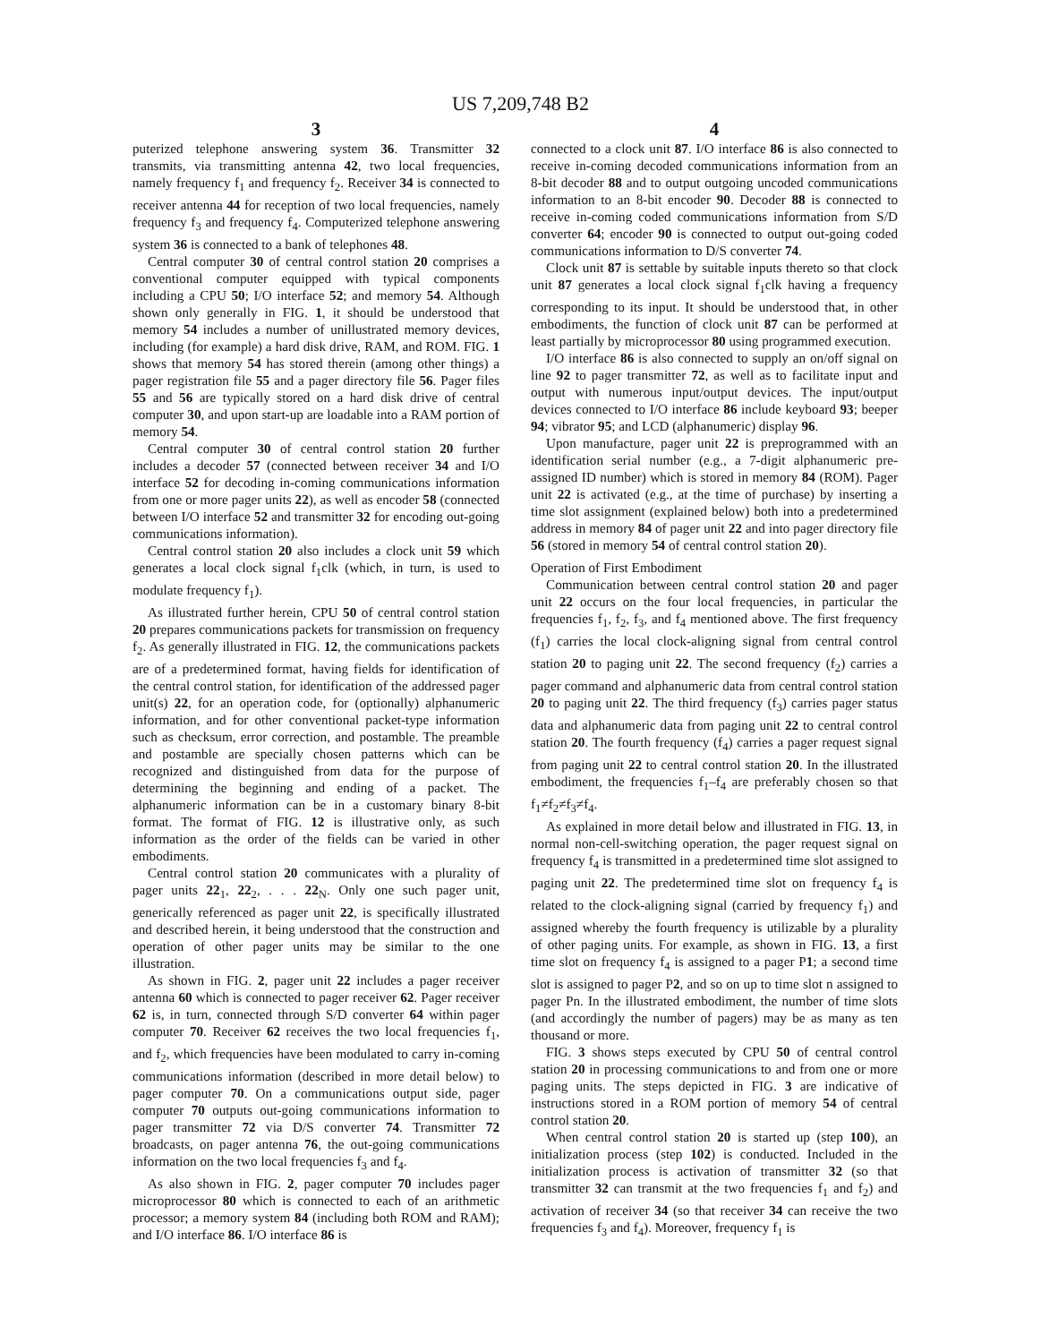US 7,209,748 B2
3
puterized telephone answering system 36. Transmitter 32 transmits, via transmitting antenna 42, two local frequencies, namely frequency f<sub>1</sub> and frequency f<sub>2</sub>. Receiver 34 is connected to receiver antenna 44 for reception of two local frequencies, namely frequency f<sub>3</sub> and frequency f<sub>4</sub>. Computerized telephone answering system 36 is connected to a bank of telephones 48.
Central computer 30 of central control station 20 comprises a conventional computer equipped with typical components including a CPU 50; I/O interface 52; and memory 54. Although shown only generally in FIG. 1, it should be understood that memory 54 includes a number of unillustrated memory devices, including (for example) a hard disk drive, RAM, and ROM. FIG. 1 shows that memory 54 has stored therein (among other things) a pager registration file 55 and a pager directory file 56. Pager files 55 and 56 are typically stored on a hard disk drive of central computer 30, and upon start-up are loadable into a RAM portion of memory 54.
Central computer 30 of central control station 20 further includes a decoder 57 (connected between receiver 34 and I/O interface 52 for decoding in-coming communications information from one or more pager units 22), as well as encoder 58 (connected between I/O interface 52 and transmitter 32 for encoding out-going communications information).
Central control station 20 also includes a clock unit 59 which generates a local clock signal f<sub>1</sub>clk (which, in turn, is used to modulate frequency f<sub>1</sub>).
As illustrated further herein, CPU 50 of central control station 20 prepares communications packets for transmission on frequency f<sub>2</sub>. As generally illustrated in FIG. 12, the communications packets are of a predetermined format, having fields for identification of the central control station, for identification of the addressed pager unit(s) 22, for an operation code, for (optionally) alphanumeric information, and for other conventional packet-type information such as checksum, error correction, and postamble. The preamble and postamble are specially chosen patterns which can be recognized and distinguished from data for the purpose of determining the beginning and ending of a packet. The alphanumeric information can be in a customary binary 8-bit format. The format of FIG. 12 is illustrative only, as such information as the order of the fields can be varied in other embodiments.
Central control station 20 communicates with a plurality of pager units 22<sub>1</sub>, 22<sub>2</sub>, . . . 22<sub>N</sub>. Only one such pager unit, generically referenced as pager unit 22, is specifically illustrated and described herein, it being understood that the construction and operation of other pager units may be similar to the one illustration.
As shown in FIG. 2, pager unit 22 includes a pager receiver antenna 60 which is connected to pager receiver 62. Pager receiver 62 is, in turn, connected through S/D converter 64 within pager computer 70. Receiver 62 receives the two local frequencies f<sub>1</sub>, and f<sub>2</sub>, which frequencies have been modulated to carry in-coming communications information (described in more detail below) to pager computer 70. On a communications output side, pager computer 70 outputs out-going communications information to pager transmitter 72 via D/S converter 74. Transmitter 72 broadcasts, on pager antenna 76, the out-going communications information on the two local frequencies f<sub>3</sub> and f<sub>4</sub>.
As also shown in FIG. 2, pager computer 70 includes pager microprocessor 80 which is connected to each of an arithmetic processor; a memory system 84 (including both ROM and RAM); and I/O interface 86. I/O interface 86 is
4
connected to a clock unit 87. I/O interface 86 is also connected to receive in-coming decoded communications information from an 8-bit decoder 88 and to output outgoing uncoded communications information to an 8-bit encoder 90. Decoder 88 is connected to receive in-coming coded communications information from S/D converter 64; encoder 90 is connected to output out-going coded communications information to D/S converter 74.
Clock unit 87 is settable by suitable inputs thereto so that clock unit 87 generates a local clock signal f<sub>1</sub>clk having a frequency corresponding to its input. It should be understood that, in other embodiments, the function of clock unit 87 can be performed at least partially by microprocessor 80 using programmed execution.
I/O interface 86 is also connected to supply an on/off signal on line 92 to pager transmitter 72, as well as to facilitate input and output with numerous input/output devices. The input/output devices connected to I/O interface 86 include keyboard 93; beeper 94; vibrator 95; and LCD (alphanumeric) display 96.
Upon manufacture, pager unit 22 is preprogrammed with an identification serial number (e.g., a 7-digit alphanumeric pre-assigned ID number) which is stored in memory 84 (ROM). Pager unit 22 is activated (e.g., at the time of purchase) by inserting a time slot assignment (explained below) both into a predetermined address in memory 84 of pager unit 22 and into pager directory file 56 (stored in memory 54 of central control station 20).
Operation of First Embodiment
Communication between central control station 20 and pager unit 22 occurs on the four local frequencies, in particular the frequencies f<sub>1</sub>, f<sub>2</sub>, f<sub>3</sub>, and f<sub>4</sub> mentioned above. The first frequency (f<sub>1</sub>) carries the local clock-aligning signal from central control station 20 to paging unit 22. The second frequency (f<sub>2</sub>) carries a pager command and alphanumeric data from central control station 20 to paging unit 22. The third frequency (f<sub>3</sub>) carries pager status data and alphanumeric data from paging unit 22 to central control station 20. The fourth frequency (f<sub>4</sub>) carries a pager request signal from paging unit 22 to central control station 20. In the illustrated embodiment, the frequencies f<sub>1</sub>–f<sub>4</sub> are preferably chosen so that f<sub>1</sub>≠f<sub>2</sub>≠f<sub>3</sub>≠f<sub>4</sub>.
As explained in more detail below and illustrated in FIG. 13, in normal non-cell-switching operation, the pager request signal on frequency f<sub>4</sub> is transmitted in a predetermined time slot assigned to paging unit 22. The predetermined time slot on frequency f<sub>4</sub> is related to the clock-aligning signal (carried by frequency f<sub>1</sub>) and assigned whereby the fourth frequency is utilizable by a plurality of other paging units. For example, as shown in FIG. 13, a first time slot on frequency f<sub>4</sub> is assigned to a pager P1; a second time slot is assigned to pager P2, and so on up to time slot n assigned to pager Pn. In the illustrated embodiment, the number of time slots (and accordingly the number of pagers) may be as many as ten thousand or more.
FIG. 3 shows steps executed by CPU 50 of central control station 20 in processing communications to and from one or more paging units. The steps depicted in FIG. 3 are indicative of instructions stored in a ROM portion of memory 54 of central control station 20.
When central control station 20 is started up (step 100), an initialization process (step 102) is conducted. Included in the initialization process is activation of transmitter 32 (so that transmitter 32 can transmit at the two frequencies f<sub>1</sub> and f<sub>2</sub>) and activation of receiver 34 (so that receiver 34 can receive the two frequencies f<sub>3</sub> and f<sub>4</sub>). Moreover, frequency f<sub>1</sub> is